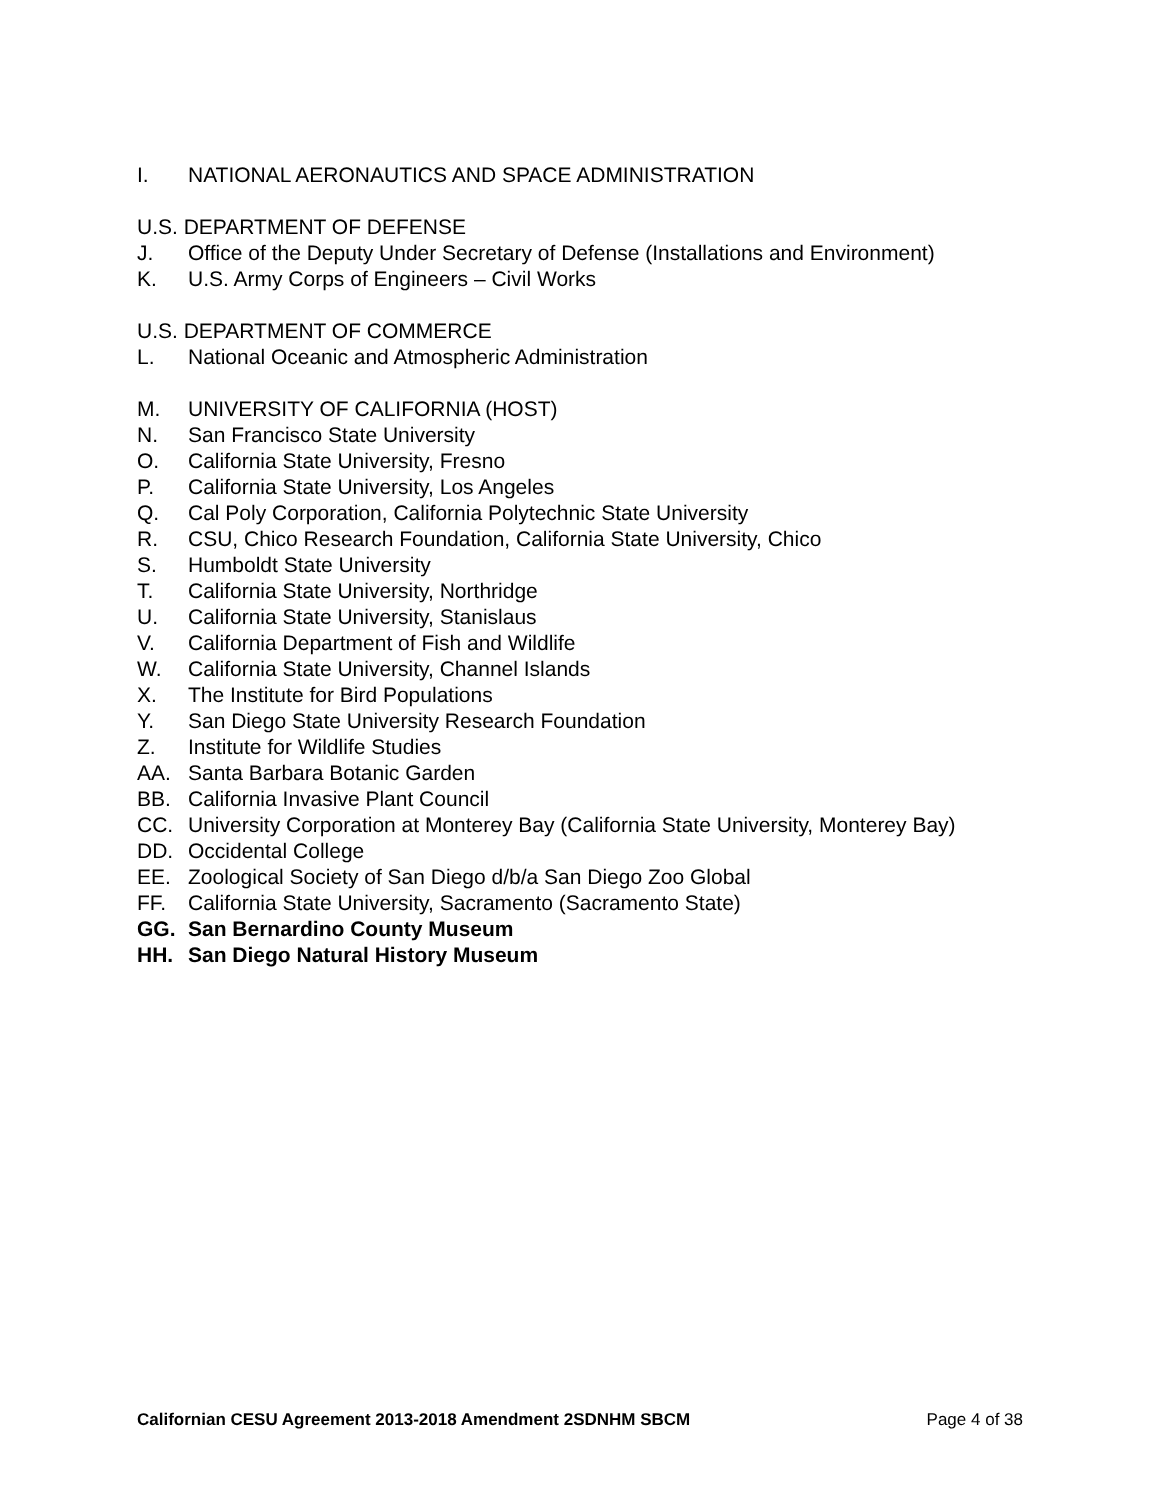I. NATIONAL AERONAUTICS AND SPACE ADMINISTRATION
U.S. DEPARTMENT OF DEFENSE
J. Office of the Deputy Under Secretary of Defense (Installations and Environment)
K. U.S. Army Corps of Engineers – Civil Works
U.S. DEPARTMENT OF COMMERCE
L. National Oceanic and Atmospheric Administration
M. UNIVERSITY OF CALIFORNIA (HOST)
N. San Francisco State University
O. California State University, Fresno
P. California State University, Los Angeles
Q. Cal Poly Corporation, California Polytechnic State University
R. CSU, Chico Research Foundation, California State University, Chico
S. Humboldt State University
T. California State University, Northridge
U. California State University, Stanislaus
V. California Department of Fish and Wildlife
W. California State University, Channel Islands
X. The Institute for Bird Populations
Y. San Diego State University Research Foundation
Z. Institute for Wildlife Studies
AA. Santa Barbara Botanic Garden
BB. California Invasive Plant Council
CC. University Corporation at Monterey Bay (California State University, Monterey Bay)
DD. Occidental College
EE. Zoological Society of San Diego d/b/a San Diego Zoo Global
FF. California State University, Sacramento (Sacramento State)
GG. San Bernardino County Museum
HH. San Diego Natural History Museum
Californian CESU Agreement 2013-2018 Amendment 2SDNHM SBCM Page 4 of 38